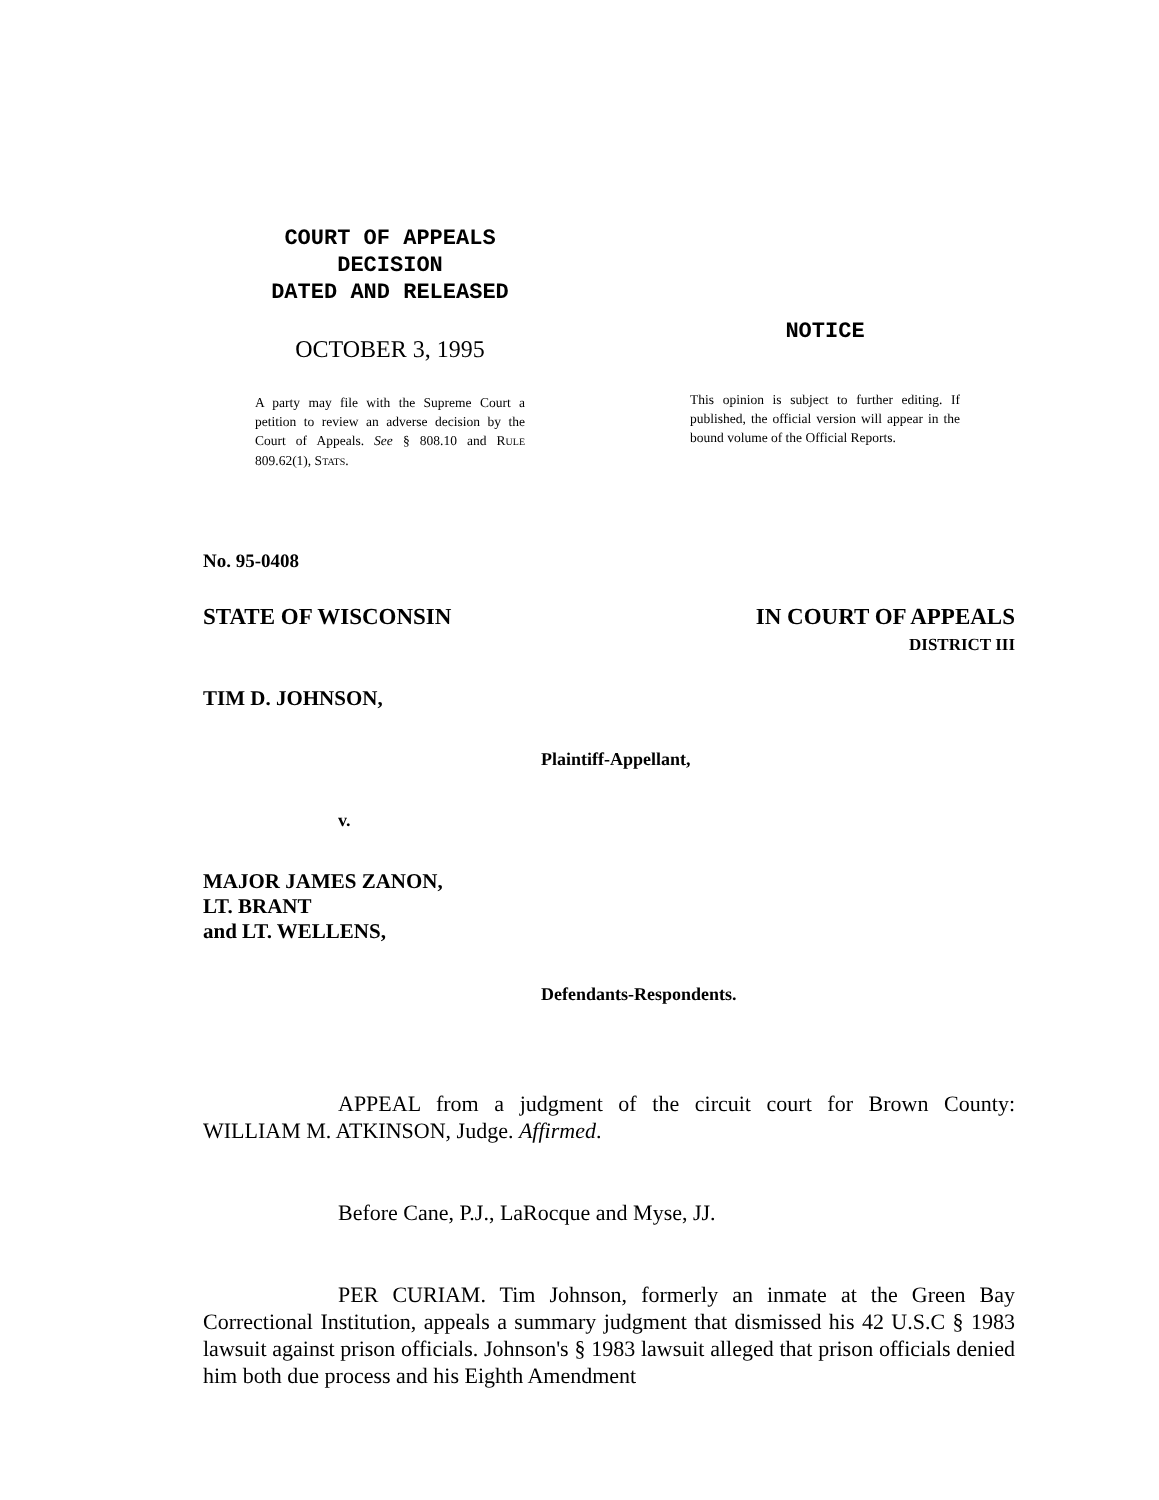COURT OF APPEALS
DECISION
DATED AND RELEASED
OCTOBER 3, 1995
A party may file with the Supreme Court a petition to review an adverse decision by the Court of Appeals. See § 808.10 and RULE 809.62(1), STATS.
NOTICE
This opinion is subject to further editing. If published, the official version will appear in the bound volume of the Official Reports.
No. 95-0408
STATE OF WISCONSIN IN COURT OF APPEALS
DISTRICT III
TIM D. JOHNSON,
Plaintiff-Appellant,
v.
MAJOR JAMES ZANON,
LT. BRANT
and LT. WELLENS,
Defendants-Respondents.
APPEAL from a judgment of the circuit court for Brown County: WILLIAM M. ATKINSON, Judge. Affirmed.
Before Cane, P.J., LaRocque and Myse, JJ.
PER CURIAM. Tim Johnson, formerly an inmate at the Green Bay Correctional Institution, appeals a summary judgment that dismissed his 42 U.S.C § 1983 lawsuit against prison officials. Johnson's § 1983 lawsuit alleged that prison officials denied him both due process and his Eighth Amendment